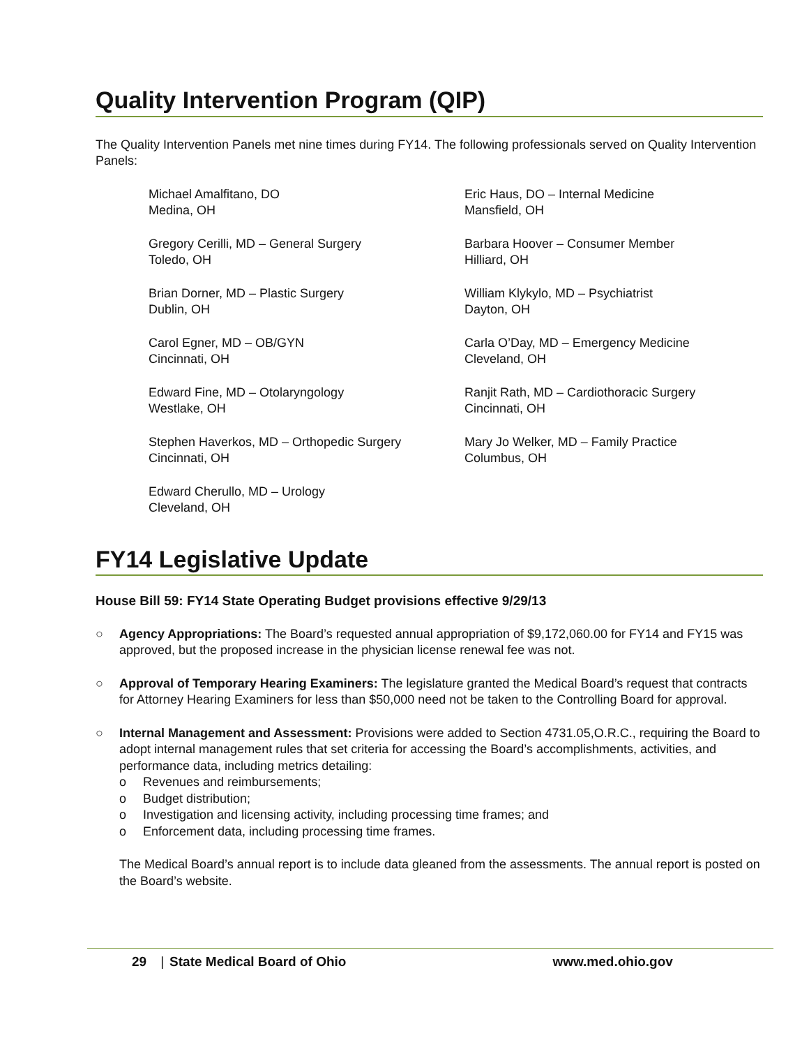Quality Intervention Program (QIP)
The Quality Intervention Panels met nine times during FY14. The following professionals served on Quality Intervention Panels:
Michael Amalfitano, DO
Medina, OH
Eric Haus, DO – Internal Medicine
Mansfield, OH
Gregory Cerilli, MD – General Surgery
Toledo, OH
Barbara Hoover – Consumer Member
Hilliard, OH
Brian Dorner, MD – Plastic Surgery
Dublin, OH
William Klykylo, MD – Psychiatrist
Dayton, OH
Carol Egner, MD – OB/GYN
Cincinnati, OH
Carla O’Day, MD – Emergency Medicine
Cleveland, OH
Edward Fine, MD – Otolaryngology
Westlake, OH
Ranjit Rath, MD – Cardiothoracic Surgery
Cincinnati, OH
Stephen Haverkos, MD – Orthopedic Surgery
Cincinnati, OH
Mary Jo Welker, MD – Family Practice
Columbus, OH
Edward Cherullo, MD – Urology
Cleveland, OH
FY14 Legislative Update
House Bill 59: FY14 State Operating Budget provisions effective 9/29/13
○ Agency Appropriations: The Board’s requested annual appropriation of $9,172,060.00 for FY14 and FY15 was approved, but the proposed increase in the physician license renewal fee was not.
○ Approval of Temporary Hearing Examiners: The legislature granted the Medical Board’s request that contracts for Attorney Hearing Examiners for less than $50,000 need not be taken to the Controlling Board for approval.
○ Internal Management and Assessment: Provisions were added to Section 4731.05,O.R.C., requiring the Board to adopt internal management rules that set criteria for accessing the Board’s accomplishments, activities, and performance data, including metrics detailing:
o Revenues and reimbursements;
o Budget distribution;
o Investigation and licensing activity, including processing time frames; and
o Enforcement data, including processing time frames.
The Medical Board’s annual report is to include data gleaned from the assessments. The annual report is posted on the Board’s website.
29 | State Medical Board of Ohio www.med.ohio.gov